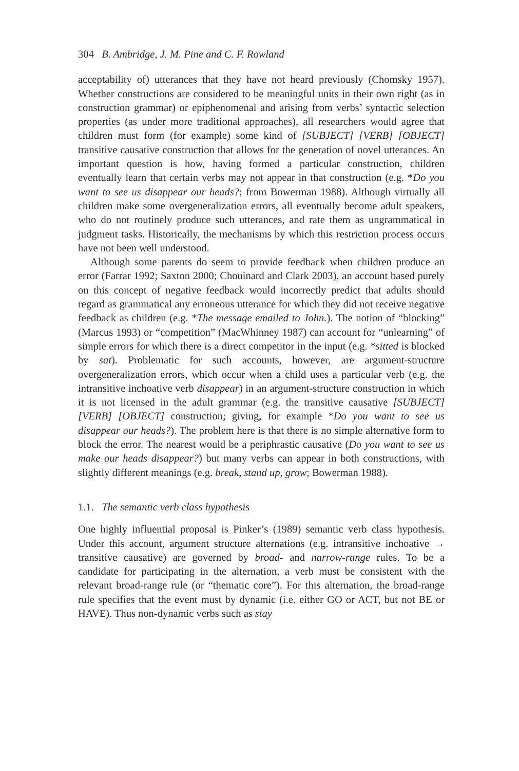304 B. Ambridge, J. M. Pine and C. F. Rowland
acceptability of) utterances that they have not heard previously (Chomsky 1957). Whether constructions are considered to be meaningful units in their own right (as in construction grammar) or epiphenomenal and arising from verbs’ syntactic selection properties (as under more traditional approaches), all researchers would agree that children must form (for example) some kind of [SUBJECT] [VERB] [OBJECT] transitive causative construction that allows for the generation of novel utterances. An important question is how, having formed a particular construction, children eventually learn that certain verbs may not appear in that construction (e.g. *Do you want to see us disappear our heads?; from Bowerman 1988). Although virtually all children make some overgeneralization errors, all eventually become adult speakers, who do not routinely produce such utterances, and rate them as ungrammatical in judgment tasks. Historically, the mechanisms by which this restriction process occurs have not been well understood.
Although some parents do seem to provide feedback when children produce an error (Farrar 1992; Saxton 2000; Chouinard and Clark 2003), an account based purely on this concept of negative feedback would incorrectly predict that adults should regard as grammatical any erroneous utterance for which they did not receive negative feedback as children (e.g. *The message emailed to John.). The notion of “blocking” (Marcus 1993) or “competition” (MacWhinney 1987) can account for “unlearning” of simple errors for which there is a direct competitor in the input (e.g. *sitted is blocked by sat). Problematic for such accounts, however, are argument-structure overgeneralization errors, which occur when a child uses a particular verb (e.g. the intransitive inchoative verb disappear) in an argument-structure construction in which it is not licensed in the adult grammar (e.g. the transitive causative [SUBJECT] [VERB] [OBJECT] construction; giving, for example *Do you want to see us disappear our heads?). The problem here is that there is no simple alternative form to block the error. The nearest would be a periphrastic causative (Do you want to see us make our heads disappear?) but many verbs can appear in both constructions, with slightly different meanings (e.g. break, stand up, grow; Bowerman 1988).
1.1. The semantic verb class hypothesis
One highly influential proposal is Pinker’s (1989) semantic verb class hypothesis. Under this account, argument structure alternations (e.g. intransitive inchoative → transitive causative) are governed by broad- and narrow-range rules. To be a candidate for participating in the alternation, a verb must be consistent with the relevant broad-range rule (or “thematic core”). For this alternation, the broad-range rule specifies that the event must by dynamic (i.e. either GO or ACT, but not BE or HAVE). Thus non-dynamic verbs such as stay